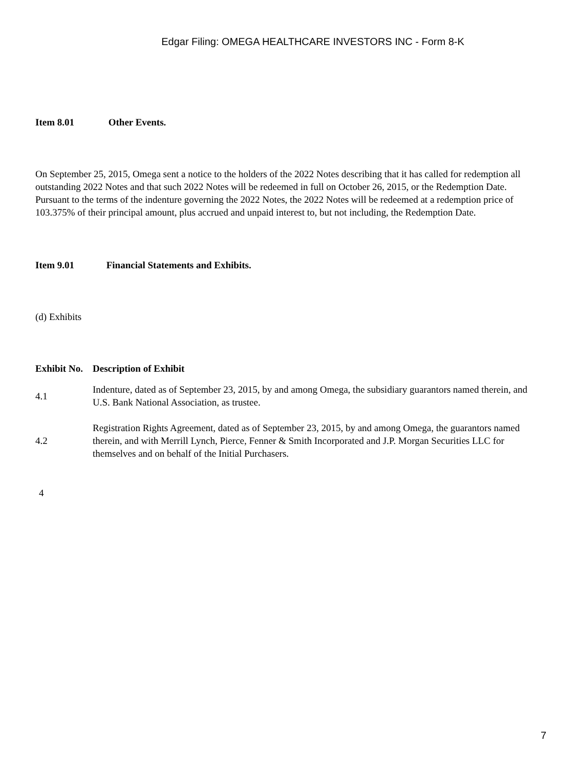Edgar Filing: OMEGA HEALTHCARE INVESTORS INC - Form 8-K
Item 8.01 Other Events.
On September 25, 2015, Omega sent a notice to the holders of the 2022 Notes describing that it has called for redemption all outstanding 2022 Notes and that such 2022 Notes will be redeemed in full on October 26, 2015, or the Redemption Date. Pursuant to the terms of the indenture governing the 2022 Notes, the 2022 Notes will be redeemed at a redemption price of 103.375% of their principal amount, plus accrued and unpaid interest to, but not including, the Redemption Date.
Item 9.01 Financial Statements and Exhibits.
(d) Exhibits
| Exhibit No. | Description of Exhibit |
| --- | --- |
| 4.1 | Indenture, dated as of September 23, 2015, by and among Omega, the subsidiary guarantors named therein, and U.S. Bank National Association, as trustee. |
| 4.2 | Registration Rights Agreement, dated as of September 23, 2015, by and among Omega, the guarantors named therein, and with Merrill Lynch, Pierce, Fenner & Smith Incorporated and J.P. Morgan Securities LLC for themselves and on behalf of the Initial Purchasers. |
4
7